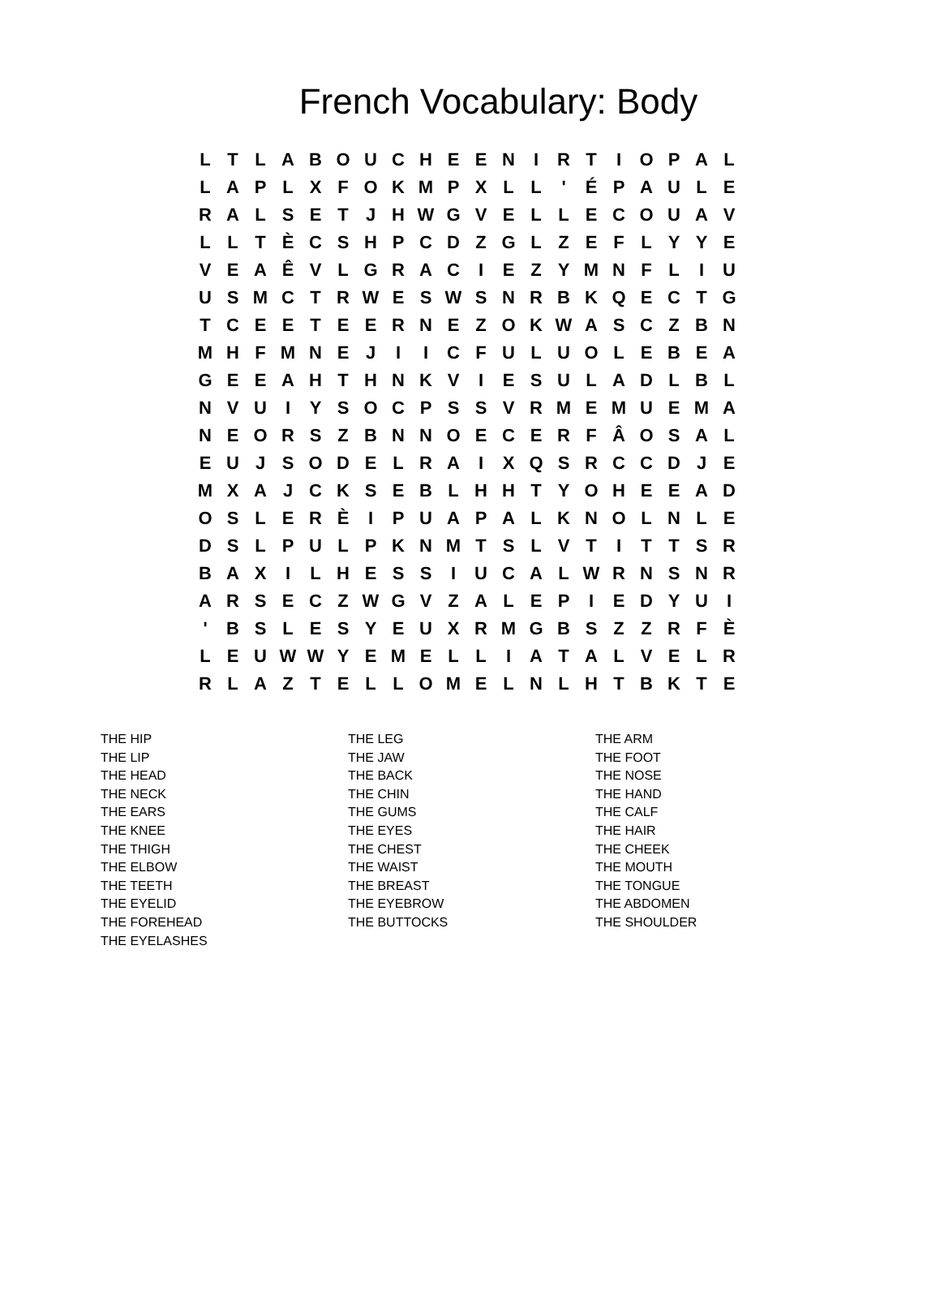French Vocabulary: Body
| L | T | L | A | B | O | U | C | H | E | E | N | I | R | T | I | O | P | A | L |
| L | A | P | L | X | F | O | K | M | P | X | L | L | ' | É | P | A | U | L | E |
| R | A | L | S | E | T | J | H | W | G | V | E | L | L | E | C | O | U | A | V |
| L | L | T | È | C | S | H | P | C | D | Z | G | L | Z | E | F | L | Y | Y | E |
| V | E | A | Ê | V | L | G | R | A | C | I | E | Z | Y | M | N | F | L | I | U |
| U | S | M | C | T | R | W | E | S | W | S | N | R | B | K | Q | E | C | T | G |
| T | C | E | E | T | E | E | R | N | E | Z | O | K | W | A | S | C | Z | B | N |
| M | H | F | M | N | E | J | I | I | C | F | U | L | U | O | L | E | B | E | A |
| G | E | E | A | H | T | H | N | K | V | I | E | S | U | L | A | D | L | B | L |
| N | V | U | I | Y | S | O | C | P | S | S | V | R | M | E | M | U | E | M | A |
| N | E | O | R | S | Z | B | N | N | O | E | C | E | R | F | Â | O | S | A | L |
| E | U | J | S | O | D | E | L | R | A | I | X | Q | S | R | C | C | D | J | E |
| M | X | A | J | C | K | S | E | B | L | H | H | T | Y | O | H | E | E | A | D |
| O | S | L | E | R | È | I | P | U | A | P | A | L | K | N | O | L | N | L | E |
| D | S | L | P | U | L | P | K | N | M | T | S | L | V | T | I | T | T | S | R |
| B | A | X | I | L | H | E | S | S | I | U | C | A | L | W | R | N | S | N | R |
| A | R | S | E | C | Z | W | G | V | Z | A | L | E | P | I | E | D | Y | U | I |
| ' | B | S | L | E | S | Y | E | U | X | R | M | G | B | S | Z | Z | R | F | È |
| L | E | U | W | W | Y | E | M | E | L | L | I | A | T | A | L | V | E | L | R |
| R | L | A | Z | T | E | L | L | O | M | E | L | N | L | H | T | B | K | T | E |
THE HIP
THE LIP
THE HEAD
THE NECK
THE EARS
THE KNEE
THE THIGH
THE ELBOW
THE TEETH
THE EYELID
THE FOREHEAD
THE EYELASHES
THE LEG
THE JAW
THE BACK
THE CHIN
THE GUMS
THE EYES
THE CHEST
THE WAIST
THE BREAST
THE EYEBROW
THE BUTTOCKS
THE ARM
THE FOOT
THE NOSE
THE HAND
THE CALF
THE HAIR
THE CHEEK
THE MOUTH
THE TONGUE
THE ABDOMEN
THE SHOULDER